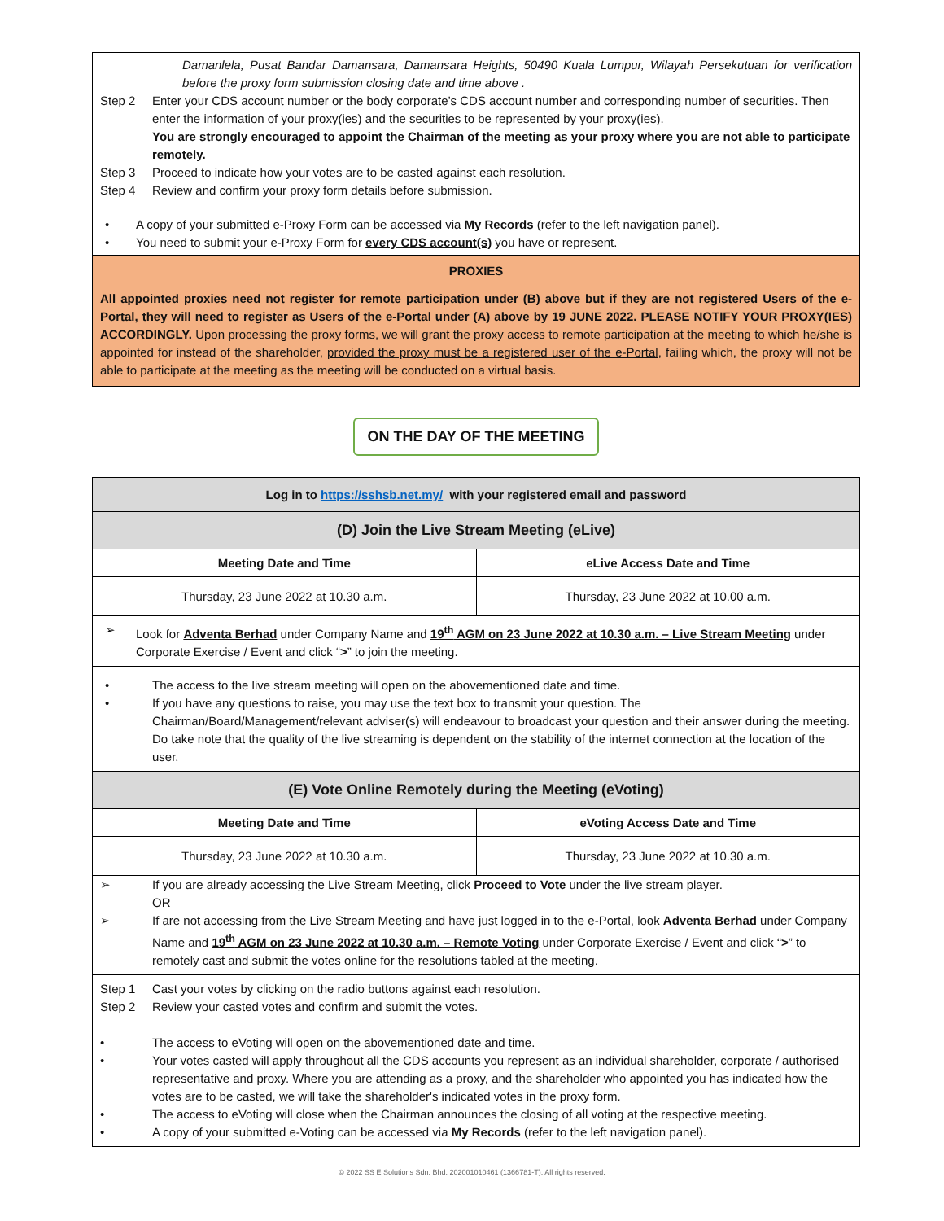Damanlela, Pusat Bandar Damansara, Damansara Heights, 50490 Kuala Lumpur, Wilayah Persekutuan for verification before the proxy form submission closing date and time above .
Step 2 Enter your CDS account number or the body corporate’s CDS account number and corresponding number of securities. Then enter the information of your proxy(ies) and the securities to be represented by your proxy(ies).
You are strongly encouraged to appoint the Chairman of the meeting as your proxy where you are not able to participate remotely.
Step 3 Proceed to indicate how your votes are to be casted against each resolution.
Step 4 Review and confirm your proxy form details before submission.
• A copy of your submitted e-Proxy Form can be accessed via My Records (refer to the left navigation panel).
• You need to submit your e-Proxy Form for every CDS account(s) you have or represent.
PROXIES
All appointed proxies need not register for remote participation under (B) above but if they are not registered Users of the e-Portal, they will need to register as Users of the e-Portal under (A) above by 19 JUNE 2022. PLEASE NOTIFY YOUR PROXY(IES) ACCORDINGLY. Upon processing the proxy forms, we will grant the proxy access to remote participation at the meeting to which he/she is appointed for instead of the shareholder, provided the proxy must be a registered user of the e-Portal, failing which, the proxy will not be able to participate at the meeting as the meeting will be conducted on a virtual basis.
ON THE DAY OF THE MEETING
| Log in to https://sshsb.net.my/ with your registered email and password | |
| --- | --- |
| (D) Join the Live Stream Meeting (eLive) | |
| Meeting Date and Time | eLive Access Date and Time |
| Thursday, 23 June 2022 at 10.30 a.m. | Thursday, 23 June 2022 at 10.00 a.m. |
➢ Look for Adventa Berhad under Company Name and 19<sup>th</sup> AGM on 23 June 2022 at 10.30 a.m. – Live Stream Meeting under Corporate Exercise / Event and click “>” to join the meeting.
• The access to the live stream meeting will open on the abovementioned date and time.
• If you have any questions to raise, you may use the text box to transmit your question. The Chairman/Board/Management/relevant adviser(s) will endeavour to broadcast your question and their answer during the meeting. Do take note that the quality of the live streaming is dependent on the stability of the internet connection at the location of the user.
| (E) Vote Online Remotely during the Meeting (eVoting) | |
| --- | --- |
| Meeting Date and Time | eVoting Access Date and Time |
| Thursday, 23 June 2022 at 10.30 a.m. | Thursday, 23 June 2022 at 10.30 a.m. |
➢ If you are already accessing the Live Stream Meeting, click Proceed to Vote under the live stream player.
OR
➢ If are not accessing from the Live Stream Meeting and have just logged in to the e-Portal, look Adventa Berhad under Company Name and 19<sup>th</sup> AGM on 23 June 2022 at 10.30 a.m. – Remote Voting under Corporate Exercise / Event and click “>” to remotely cast and submit the votes online for the resolutions tabled at the meeting.
Step 1 Cast your votes by clicking on the radio buttons against each resolution.
Step 2 Review your casted votes and confirm and submit the votes.
• The access to eVoting will open on the abovementioned date and time.
• Your votes casted will apply throughout all the CDS accounts you represent as an individual shareholder, corporate / authorised representative and proxy. Where you are attending as a proxy, and the shareholder who appointed you has indicated how the votes are to be casted, we will take the shareholder's indicated votes in the proxy form.
• The access to eVoting will close when the Chairman announces the closing of all voting at the respective meeting.
• A copy of your submitted e-Voting can be accessed via My Records (refer to the left navigation panel).
© 2022 SS E Solutions Sdn. Bhd. 202001010461 (1366781-T). All rights reserved.